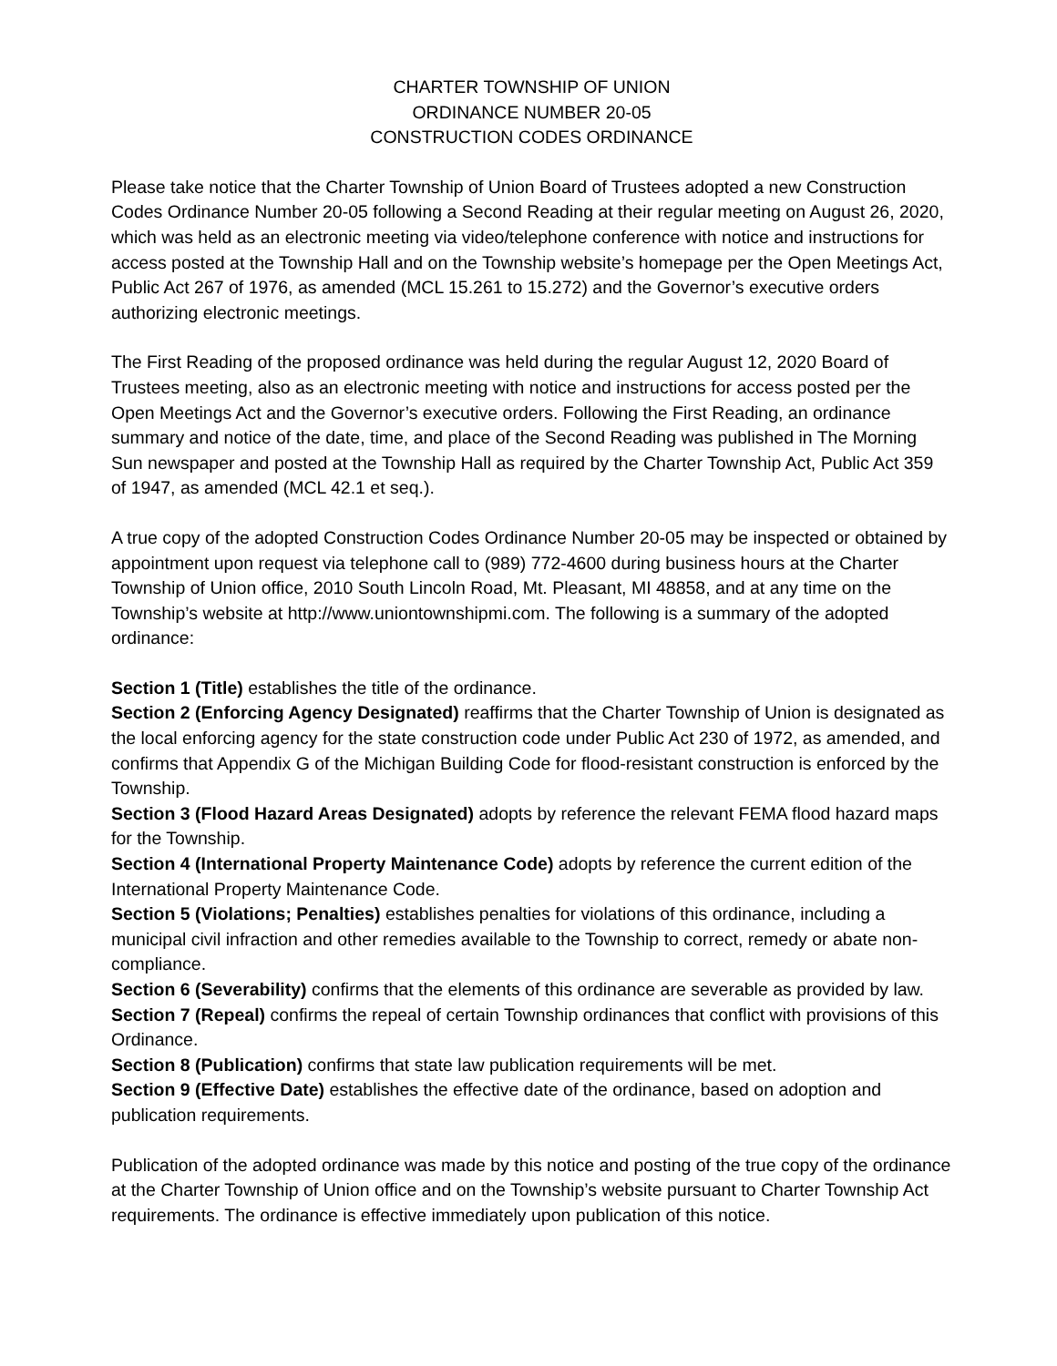CHARTER TOWNSHIP OF UNION
ORDINANCE NUMBER 20-05
CONSTRUCTION CODES ORDINANCE
Please take notice that the Charter Township of Union Board of Trustees adopted a new Construction Codes Ordinance Number 20-05 following a Second Reading at their regular meeting on August 26, 2020, which was held as an electronic meeting via video/telephone conference with notice and instructions for access posted at the Township Hall and on the Township website’s homepage per the Open Meetings Act, Public Act 267 of 1976, as amended (MCL 15.261 to 15.272) and the Governor’s executive orders authorizing electronic meetings.
The First Reading of the proposed ordinance was held during the regular August 12, 2020 Board of Trustees meeting, also as an electronic meeting with notice and instructions for access posted per the Open Meetings Act and the Governor’s executive orders. Following the First Reading, an ordinance summary and notice of the date, time, and place of the Second Reading was published in The Morning Sun newspaper and posted at the Township Hall as required by the Charter Township Act, Public Act 359 of 1947, as amended (MCL 42.1 et seq.).
A true copy of the adopted Construction Codes Ordinance Number 20-05 may be inspected or obtained by appointment upon request via telephone call to (989) 772-4600 during business hours at the Charter Township of Union office, 2010 South Lincoln Road, Mt. Pleasant, MI 48858, and at any time on the Township’s website at http://www.uniontownshipmi.com. The following is a summary of the adopted ordinance:
Section 1 (Title) establishes the title of the ordinance.
Section 2 (Enforcing Agency Designated) reaffirms that the Charter Township of Union is designated as the local enforcing agency for the state construction code under Public Act 230 of 1972, as amended, and confirms that Appendix G of the Michigan Building Code for flood-resistant construction is enforced by the Township.
Section 3 (Flood Hazard Areas Designated) adopts by reference the relevant FEMA flood hazard maps for the Township.
Section 4 (International Property Maintenance Code) adopts by reference the current edition of the International Property Maintenance Code.
Section 5 (Violations; Penalties) establishes penalties for violations of this ordinance, including a municipal civil infraction and other remedies available to the Township to correct, remedy or abate non-compliance.
Section 6 (Severability) confirms that the elements of this ordinance are severable as provided by law.
Section 7 (Repeal) confirms the repeal of certain Township ordinances that conflict with provisions of this Ordinance.
Section 8 (Publication) confirms that state law publication requirements will be met.
Section 9 (Effective Date) establishes the effective date of the ordinance, based on adoption and publication requirements.
Publication of the adopted ordinance was made by this notice and posting of the true copy of the ordinance at the Charter Township of Union office and on the Township’s website pursuant to Charter Township Act requirements. The ordinance is effective immediately upon publication of this notice.